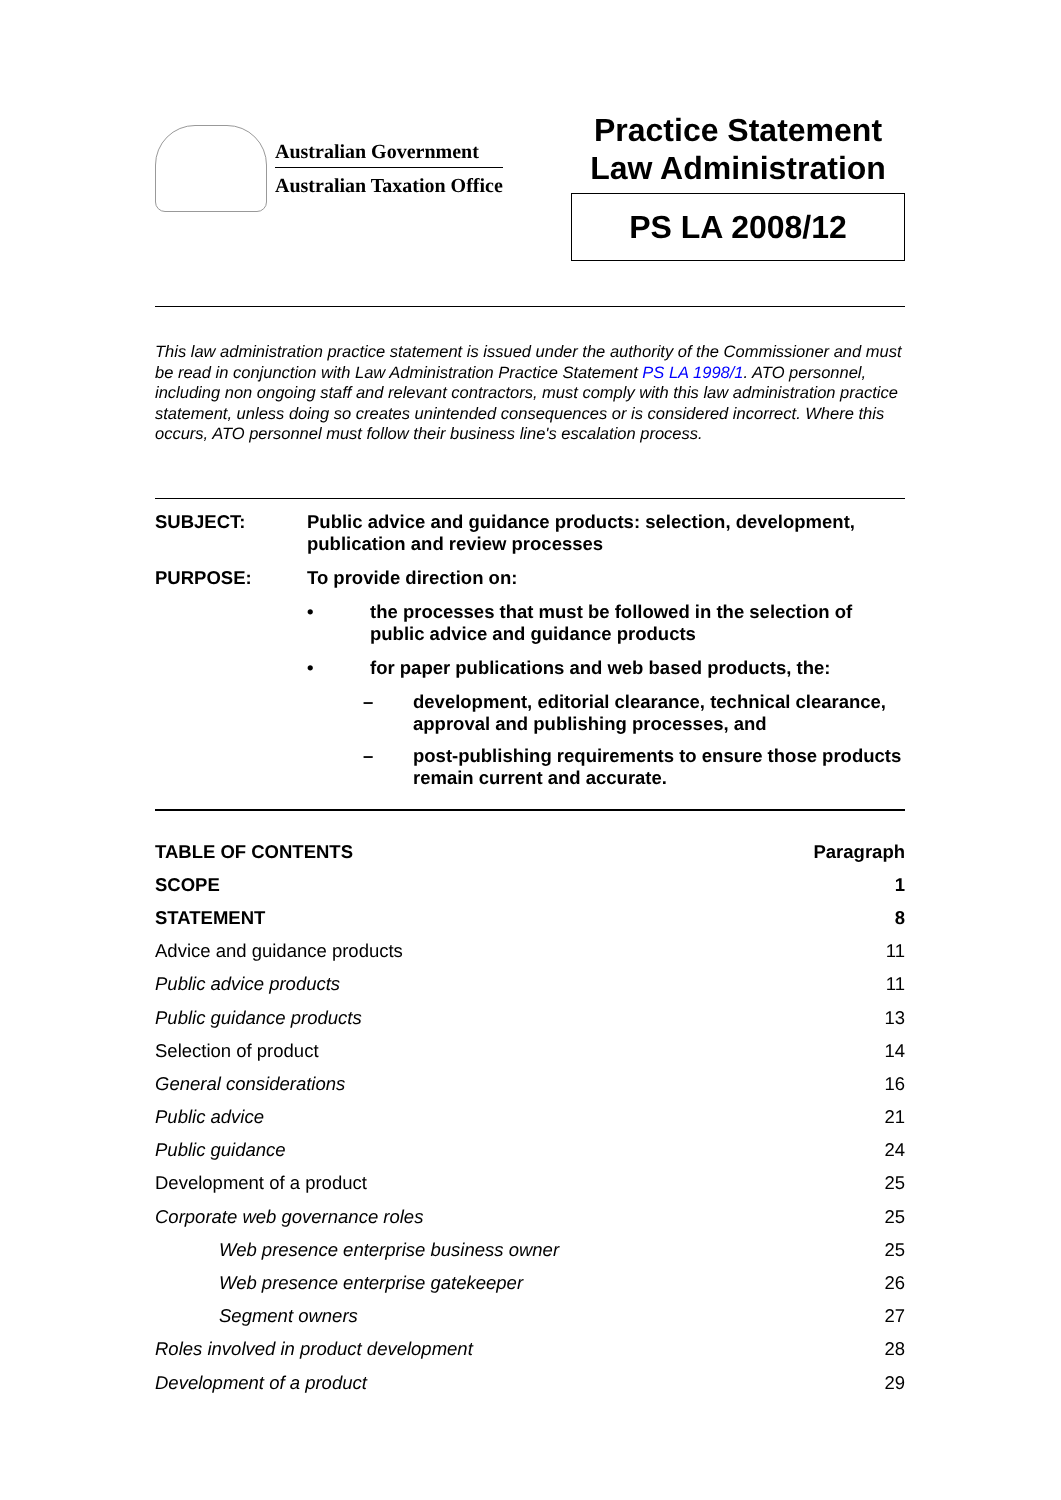Australian Government
Australian Taxation Office
Practice Statement
Law Administration
PS LA 2008/12
This law administration practice statement is issued under the authority of the Commissioner and must be read in conjunction with Law Administration Practice Statement PS LA 1998/1. ATO personnel, including non ongoing staff and relevant contractors, must comply with this law administration practice statement, unless doing so creates unintended consequences or is considered incorrect. Where this occurs, ATO personnel must follow their business line's escalation process.
SUBJECT: Public advice and guidance products: selection, development, publication and review processes
PURPOSE: To provide direction on:
• the processes that must be followed in the selection of public advice and guidance products
• for paper publications and web based products, the:
– development, editorial clearance, technical clearance, approval and publishing processes, and
– post-publishing requirements to ensure those products remain current and accurate.
| TABLE OF CONTENTS | Paragraph |
| --- | --- |
| SCOPE | 1 |
| STATEMENT | 8 |
| Advice and guidance products | 11 |
| Public advice products | 11 |
| Public guidance products | 13 |
| Selection of product | 14 |
| General considerations | 16 |
| Public advice | 21 |
| Public guidance | 24 |
| Development of a product | 25 |
| Corporate web governance roles | 25 |
| Web presence enterprise business owner | 25 |
| Web presence enterprise gatekeeper | 26 |
| Segment owners | 27 |
| Roles involved in product development | 28 |
| Development of a product | 29 |